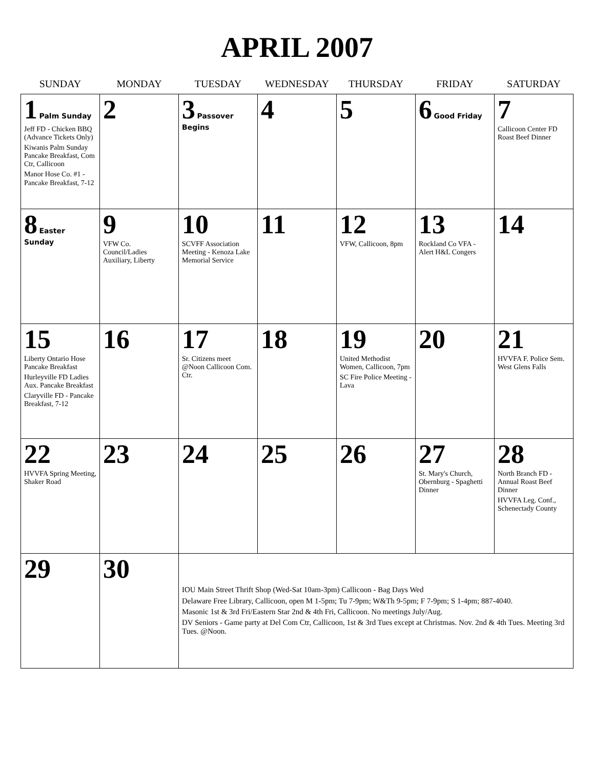APRIL 2007
| SUNDAY | MONDAY | TUESDAY | WEDNESDAY | THURSDAY | FRIDAY | SATURDAY |
| --- | --- | --- | --- | --- | --- | --- |
| 1 Palm Sunday Jeff FD - Chicken BBQ (Advance Tickets Only) Kiwanis Palm Sunday Pancake Breakfast, Com Ctr, Callicoon Manor Hose Co. #1 - Pancake Breakfast, 7-12 | 2 | 3 Passover Begins | 4 | 5 | 6 Good Friday | 7 Callicoon Center FD Roast Beef Dinner |
| 8 Easter Sunday | 9 VFW Co. Council/Ladies Auxiliary, Liberty | 10 SCVFF Association Meeting - Kenoza Lake Memorial Service | 11 | 12 VFW, Callicoon, 8pm | 13 Rockland Co VFA - Alert H&L Congers | 14 |
| 15 Liberty Ontario Hose Pancake Breakfast Hurleyville FD Ladies Aux. Pancake Breakfast Claryville FD - Pancake Breakfast, 7-12 | 16 | 17 Sr. Citizens meet @Noon Callicoon Com. Ctr. | 18 | 19 United Methodist Women, Callicoon, 7pm SC Fire Police Meeting - Lava | 20 | 21 HVVFA F. Police Sem. West Glens Falls |
| 22 HVVFA Spring Meeting, Shaker Road | 23 | 24 | 25 | 26 | 27 St. Mary's Church, Obernburg - Spaghetti Dinner | 28 North Branch FD - Annual Roast Beef Dinner HVVFA Leg. Conf., Schenectady County |
| 29 | 30 | IOU Main Street Thrift Shop (Wed-Sat 10am-3pm) Callicoon - Bag Days Wed Delaware Free Library, Callicoon, open M 1-5pm; Tu 7-9pm; W&Th 9-5pm; F 7-9pm; S 1-4pm; 887-4040. Masonic 1st & 3rd Fri/Eastern Star 2nd & 4th Fri, Callicoon. No meetings July/Aug. DV Seniors - Game party at Del Com Ctr, Callicoon, 1st & 3rd Tues except at Christmas. Nov. 2nd & 4th Tues. Meeting 3rd Tues. @Noon. | | | | |